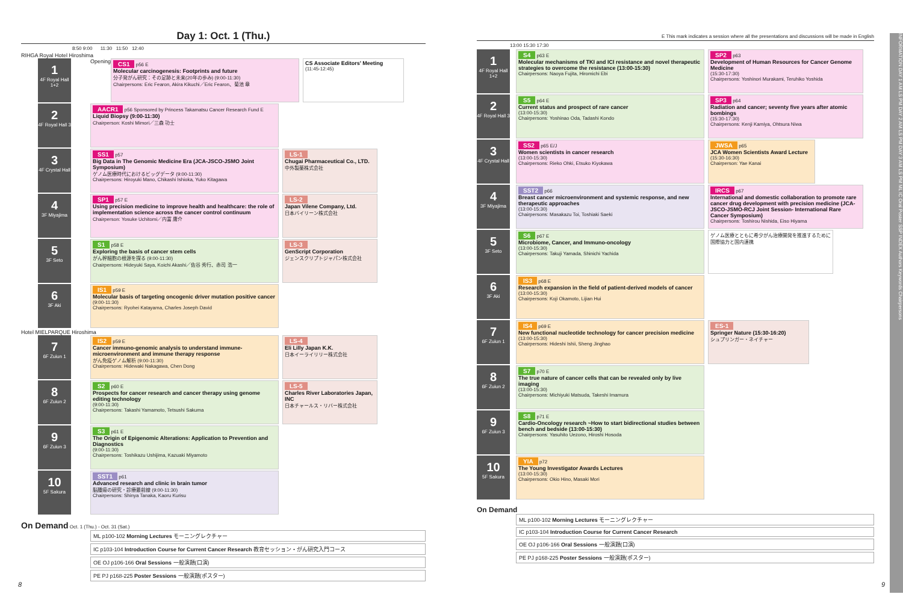Day 1: Oct. 1 (Thu.)
8:50 9:00 11:30 11:50 12:40
RIHGA Royal Hotel Hiroshima
1
4F Royal Hall 1+2
Opening
CS1 p56 E
Molecular carcinogenesis: Footprints and future
分子発がん研究：その足跡と未来(20年の歩み) (9:00-11:30)
Chairpersons: Eric Fearon, Akira Kikuchi／Eric Fearon、菊池 章
CS Associate Editors' Meeting
(11:45-12:45)
2
4F Royal Hall 3
AACR1 p56 Sponsored by Princess Takamatsu Cancer Research Fund E
Liquid Biopsy (9:00-11:30)
Chairperson: Koshi Mimori／三森 功士
3
4F Crystal Hall
SS1 p57
Big Data in The Genomic Medicine Era (JCA-JSCO-JSMO Joint Symposium)
ゲノム医療時代におけるビッグデータ (9:00-11:30)
Chairpersons: Hiroyuki Mano, Chikashi Ishioka, Yuko Kitagawa
LS-1
Chugai Pharmaceutical Co., LTD.
中外製薬株式会社
4
3F Miyajima
SP1 p57 E
Using precision medicine to improve health and healthcare: the role of implementation science across the cancer control continuum
Chairperson: Yosuke Uchitomi／内富 庸介
LS-2
Japan Vilene Company, Ltd.
日本バイリーン株式会社
5
3F Seto
S1 p58 E
Exploring the basis of cancer stem cells
がん幹細胞の根源を探る (9:00-11:30)
Chairpersons: Hideyuki Saya, Koichi Akashi／佐谷 秀行、赤司 浩一
LS-3
GenScript Corporation
ジェンスクリプトジャパン株式会社
6
3F Aki
IS1 p59 E
Molecular basis of targeting oncogenic driver mutation positive cancer
(9:00-11:30)
Chairpersons: Ryohei Katayama, Charles Joseph David
Hotel MIELPARQUE Hiroshima
7
6F Zuiun 1
IS2 p59 E
Cancer immuno-genomic analysis to understand immune-microenvironment and immune therapy response
がん免疫ゲノム解析 (9:00-11:30)
Chairpersons: Hidewaki Nakagawa, Chen Dong
LS-4
Eli Lilly Japan K.K.
日本イーライリリー株式会社
8
6F Zuiun 2
S2 p60 E
Prospects for cancer research and cancer therapy using genome editing technology
(9:00-11:30)
Chairpersons: Takashi Yamamoto, Tetsushi Sakuma
LS-5
Charles River Laboratories Japan, INC
日本チャールス・リバー株式会社
9
6F Zuiun 3
S3 p61 E
The Origin of Epigenomic Alterations: Application to Prevention and Diagnostics
(9:00-11:30)
Chairpersons: Toshikazu Ushijima, Kazuaki Miyamoto
10
5F Sakura
SST1 p61
Advanced research and clinic in brain tumor
脳腫瘍の研究・診療最前線 (9:00-11:30)
Chairpersons: Shinya Tanaka, Kaoru Kurisu
On Demand Oct. 1 (Thu.) - Oct. 31 (Sat.)
ML p100-102 Morning Lectures モーニングレクチャー
IC p103-104 Introduction Course for Current Cancer Research 教育セッション・がん研究入門コース
OE OJ p106-166 Oral Sessions 一般演題(口演)
PE PJ p168-225 Poster Sessions 一般演題(ポスター)
E This mark indicates a session where all the presentations and discussions will be made in English
13:00 15:30 17:30
1
4F Royal Hall 1+2
S4 p63 E
Molecular mechanisms of TKI and ICI resistance and novel therapeutic strategies to overcome the resistance (13:00-15:30)
Chairpersons: Naoya Fujita, Hiromichi Ebi
SP2 p63
Development of Human Resources for Cancer Genome Medicine
(15:30-17:30)
Chairpersons: Yoshinori Murakami, Teruhiko Yoshida
2
4F Royal Hall 3
S5 p64 E
Current status and prospect of rare cancer
(13:00-15:30)
Chairpersons: Yoshinao Oda, Tadashi Kondo
SP3 p64
Radiation and cancer; seventy five years after atomic bombings
(15:30-17:30)
Chairpersons: Kenji Kamiya, Ohtsura Niwa
3
4F Crystal Hall
SS2 p65 E/J
Women scientists in cancer research
(13:00-15:30)
Chairpersons: Rieko Ohki, Etsuko Kiyokawa
JWSA p65
JCA Women Scientists Award Lecture
(15:30-16:30)
Chairperson: Yae Kanai
4
3F Miyajima
SST2 p66
Breast cancer microenvironment and systemic response, and new therapeutic approaches
(13:00-15:30)
Chairpersons: Masakazu Toi, Toshiaki Saeki
IRCS p67
International and domestic collaboration to promote rare cancer drug development with precision medicine (JCA-JSCO-JSMO-RCJ Joint Session- International Rare Cancer Symposium)
Chairpersons: Toshirou Nishida, Eiso Hiyama
5
3F Seto
S6 p67 E
Microbiome, Cancer, and Immuno-oncology
(13:00-15:30)
Chairpersons: Takuji Yamada, Shinichi Yachida
ゲノム医療とともに希少がん治療開発を推進するために 国際協力と国内連携
6
3F Aki
IS3 p68 E
Research expansion in the field of patient-derived models of cancer
(13:00-15:30)
Chairpersons: Koji Okamoto, Lijian Hui
7
6F Zuiun 1
IS4 p69 E
New functional nucleotide technology for cancer precision medicine
(13:00-15:30)
Chairpersons: Hideshi Ishii, Sheng Jinghao
ES-1
Springer Nature (15:30-16:20)
シュプリンガー・ネイチャー
8
6F Zuiun 2
S7 p70 E
The true nature of cancer cells that can be revealed only by live imaging
(13:00-15:30)
Chairpersons: Michiyuki Matsuda, Takeshi Imamura
9
6F Zuiun 3
S8 p71 E
Cardio-Oncology research ~How to start bidirectional studies between bench and bedside (13:00-15:30)
Chairpersons: Yasuhito Uezono, Hiroshi Hosoda
10
5F Sakura
YIA p72
The Young Investigator Awards Lectures
(13:00-15:30)
Chairpersons: Okio Hino, Masaki Mori
On Demand
ML p100-102 Morning Lectures モーニングレクチャー
IC p103-104 Introduction Course for Current Cancer Research
OE OJ p106-166 Oral Sessions 一般演題(口演)
PE PJ p168-225 Poster Sessions 一般演題(ポスター)
INFORMATION DAY 1 AM LS PM DAY 2 AM LS PM DAY 3 AM LS PM ML IC Oral Poster SSP INDEX Authors Keywords Chairpersons
8 9